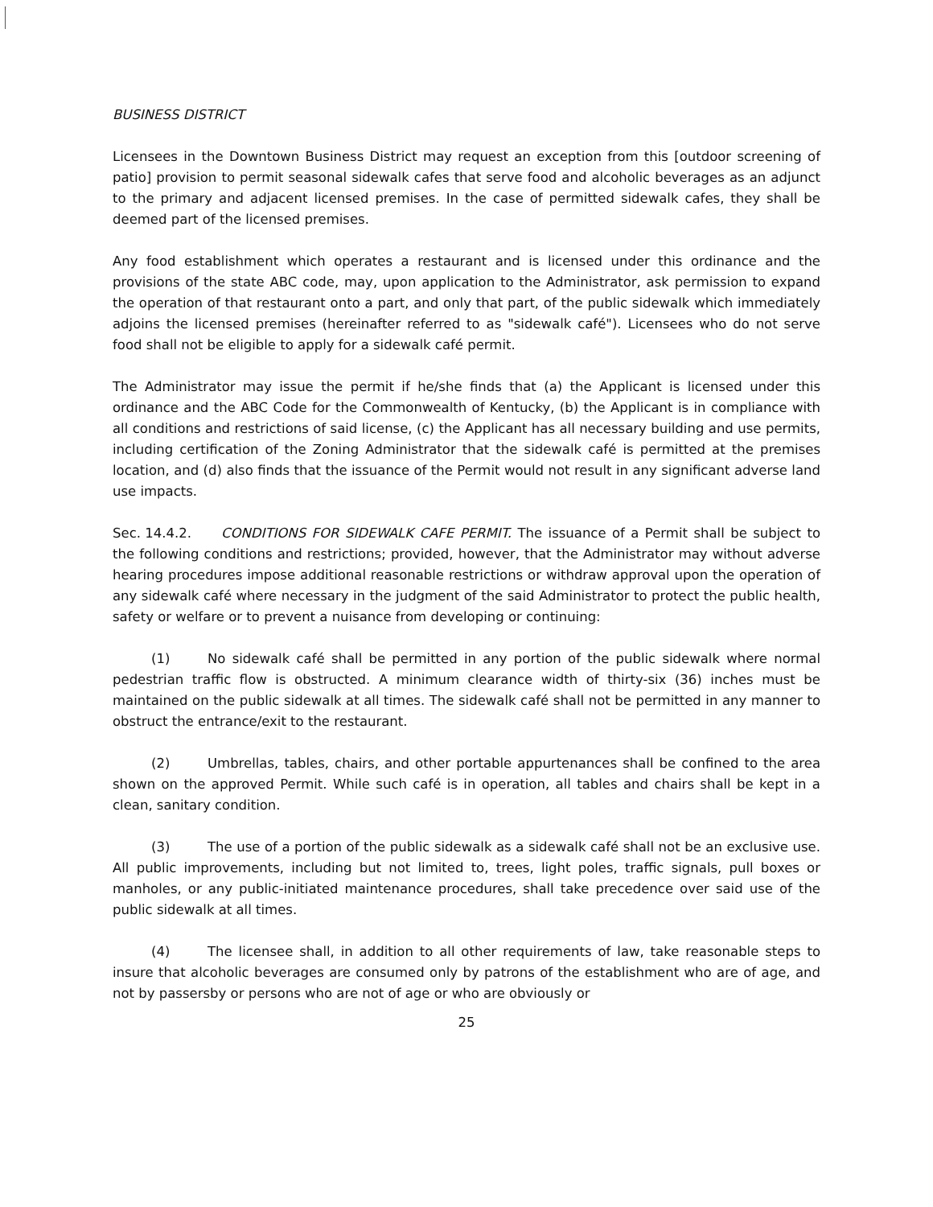BUSINESS DISTRICT
Licensees in the Downtown Business District may request an exception from this [outdoor screening of patio] provision to permit seasonal sidewalk cafes that serve food and alcoholic beverages as an adjunct to the primary and adjacent licensed premises. In the case of permitted sidewalk cafes, they shall be deemed part of the licensed premises.
Any food establishment which operates a restaurant and is licensed under this ordinance and the provisions of the state ABC code, may, upon application to the Administrator, ask permission to expand the operation of that restaurant onto a part, and only that part, of the public sidewalk which immediately adjoins the licensed premises (hereinafter referred to as "sidewalk café"). Licensees who do not serve food shall not be eligible to apply for a sidewalk café permit.
The Administrator may issue the permit if he/she finds that (a) the Applicant is licensed under this ordinance and the ABC Code for the Commonwealth of Kentucky, (b) the Applicant is in compliance with all conditions and restrictions of said license, (c) the Applicant has all necessary building and use permits, including certification of the Zoning Administrator that the sidewalk café is permitted at the premises location, and (d) also finds that the issuance of the Permit would not result in any significant adverse land use impacts.
Sec. 14.4.2. CONDITIONS FOR SIDEWALK CAFE PERMIT. The issuance of a Permit shall be subject to the following conditions and restrictions; provided, however, that the Administrator may without adverse hearing procedures impose additional reasonable restrictions or withdraw approval upon the operation of any sidewalk café where necessary in the judgment of the said Administrator to protect the public health, safety or welfare or to prevent a nuisance from developing or continuing:
(1) No sidewalk café shall be permitted in any portion of the public sidewalk where normal pedestrian traffic flow is obstructed. A minimum clearance width of thirty-six (36) inches must be maintained on the public sidewalk at all times. The sidewalk café shall not be permitted in any manner to obstruct the entrance/exit to the restaurant.
(2) Umbrellas, tables, chairs, and other portable appurtenances shall be confined to the area shown on the approved Permit. While such café is in operation, all tables and chairs shall be kept in a clean, sanitary condition.
(3) The use of a portion of the public sidewalk as a sidewalk café shall not be an exclusive use. All public improvements, including but not limited to, trees, light poles, traffic signals, pull boxes or manholes, or any public-initiated maintenance procedures, shall take precedence over said use of the public sidewalk at all times.
(4) The licensee shall, in addition to all other requirements of law, take reasonable steps to insure that alcoholic beverages are consumed only by patrons of the establishment who are of age, and not by passersby or persons who are not of age or who are obviously or
25